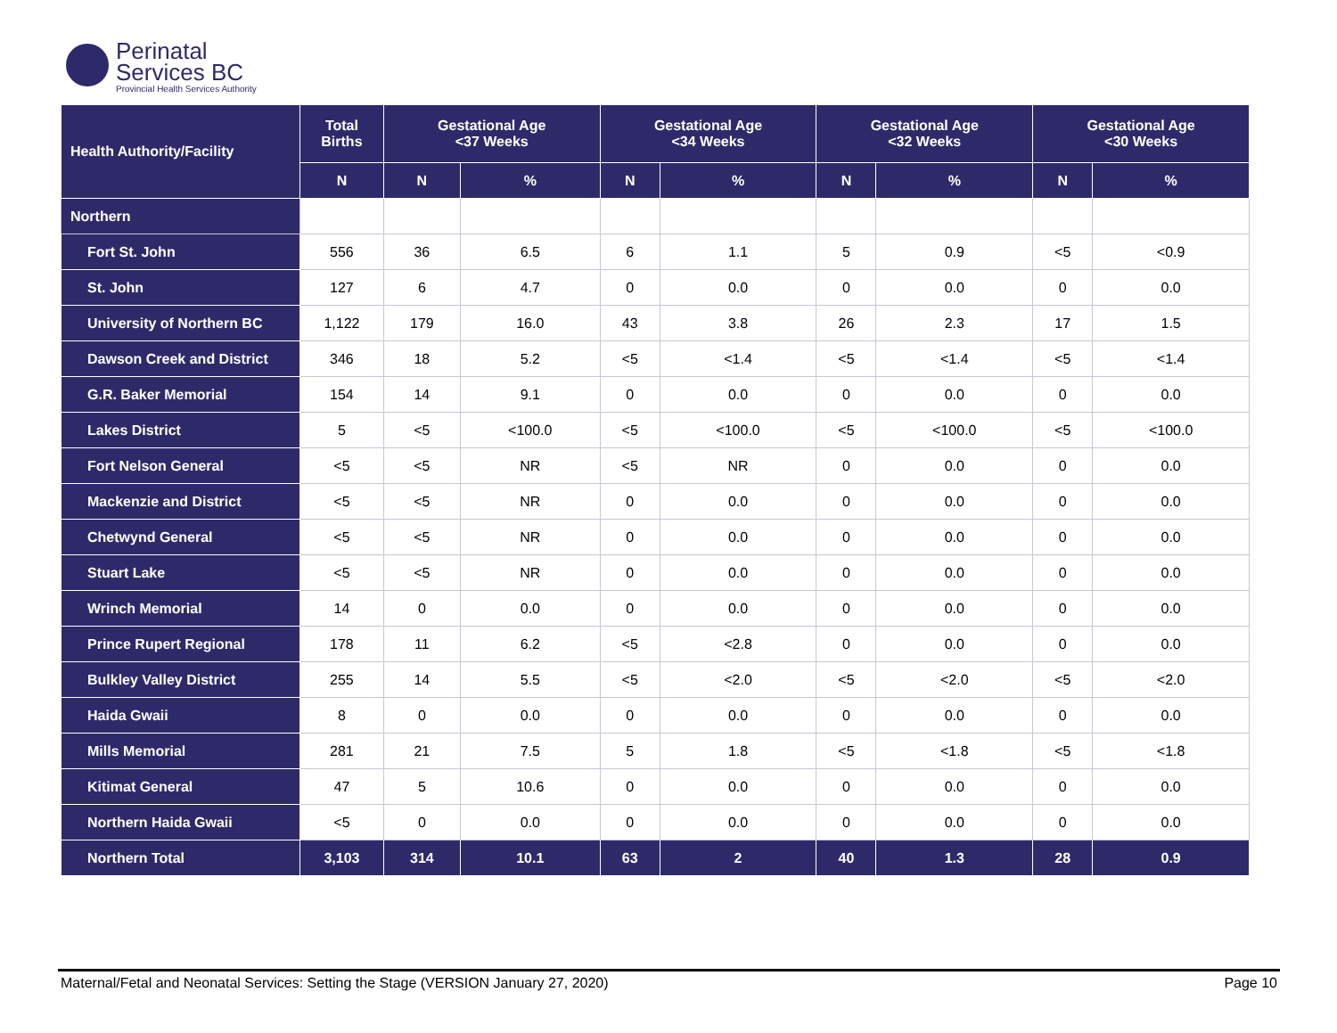Perinatal
Services BC
Provincial Health Services Authority
| Health Authority/Facility | Total Births | Gestational Age <37 Weeks | | Gestational Age <34 Weeks | | Gestational Age <32 Weeks | | Gestational Age <30 Weeks | |
| --- | --- | --- | --- | --- | --- | --- | --- | --- | --- |
| | N | N | % | N | % | N | % | N | % |
| Northern | | | | | | | | | |
| Fort St. John | 556 | 36 | 6.5 | 6 | 1.1 | 5 | 0.9 | <5 | <0.9 |
| St. John | 127 | 6 | 4.7 | 0 | 0.0 | 0 | 0.0 | 0 | 0.0 |
| University of Northern BC | 1,122 | 179 | 16.0 | 43 | 3.8 | 26 | 2.3 | 17 | 1.5 |
| Dawson Creek and District | 346 | 18 | 5.2 | <5 | <1.4 | <5 | <1.4 | <5 | <1.4 |
| G.R. Baker Memorial | 154 | 14 | 9.1 | 0 | 0.0 | 0 | 0.0 | 0 | 0.0 |
| Lakes District | 5 | <5 | <100.0 | <5 | <100.0 | <5 | <100.0 | <5 | <100.0 |
| Fort Nelson General | <5 | <5 | NR | <5 | NR | 0 | 0.0 | 0 | 0.0 |
| Mackenzie and District | <5 | <5 | NR | 0 | 0.0 | 0 | 0.0 | 0 | 0.0 |
| Chetwynd General | <5 | <5 | NR | 0 | 0.0 | 0 | 0.0 | 0 | 0.0 |
| Stuart Lake | <5 | <5 | NR | 0 | 0.0 | 0 | 0.0 | 0 | 0.0 |
| Wrinch Memorial | 14 | 0 | 0.0 | 0 | 0.0 | 0 | 0.0 | 0 | 0.0 |
| Prince Rupert Regional | 178 | 11 | 6.2 | <5 | <2.8 | 0 | 0.0 | 0 | 0.0 |
| Bulkley Valley District | 255 | 14 | 5.5 | <5 | <2.0 | <5 | <2.0 | <5 | <2.0 |
| Haida Gwaii | 8 | 0 | 0.0 | 0 | 0.0 | 0 | 0.0 | 0 | 0.0 |
| Mills Memorial | 281 | 21 | 7.5 | 5 | 1.8 | <5 | <1.8 | <5 | <1.8 |
| Kitimat General | 47 | 5 | 10.6 | 0 | 0.0 | 0 | 0.0 | 0 | 0.0 |
| Northern Haida Gwaii | <5 | 0 | 0.0 | 0 | 0.0 | 0 | 0.0 | 0 | 0.0 |
| Northern Total | 3,103 | 314 | 10.1 | 63 | 2 | 40 | 1.3 | 28 | 0.9 |
Maternal/Fetal and Neonatal Services: Setting the Stage (VERSION January 27, 2020) Page 10